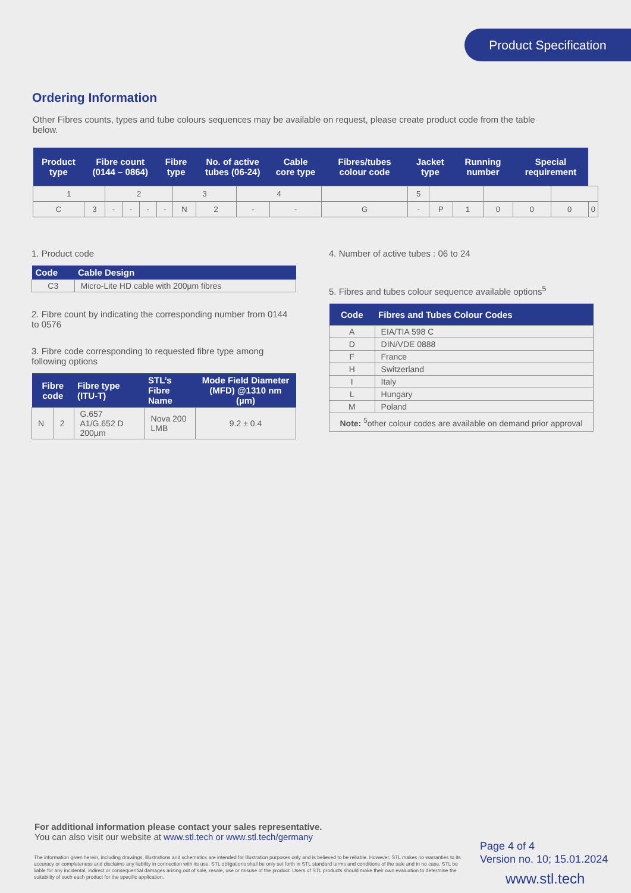Product Specification
Ordering Information
Other Fibres counts, types and tube colours sequences may be available on request, please create product code from the table below.
| Product type | Fibre count (0144 – 0864) | | | | Fibre type | | No. of active tubes (06-24) | | Cable core type | Fibres/tubes colour code | Jacket type | | Running number | | Special requirement | | |
| --- | --- | --- | --- | --- | --- | --- | --- | --- | --- | --- | --- | --- | --- | --- | --- | --- | --- |
| 1 | | 2 | | | | 3 | | 4 | | | 5 | | | | | | |
| C | 3 | - | - | - | - | N | 2 | - | - | G | - | P | 1 | 0 | 0 | 0 | 0 |
1. Product code
| Code | Cable Design |
| --- | --- |
| C3 | Micro-Lite HD cable with 200µm fibres |
2. Fibre count by indicating the corresponding number from 0144 to 0576
3. Fibre code corresponding to requested fibre type among following options
| Fibre code | | Fibre type (ITU-T) | STL’s Fibre Name | Mode Field Diameter (MFD) @1310 nm (µm) |
| --- | --- | --- | --- | --- |
| N | 2 | G.657 A1/G.652 D 200µm | Nova 200 LMB | 9.2 ± 0.4 |
4. Number of active tubes : 06 to 24
5. Fibres and tubes colour sequence available options<sup>5</sup>
| Code | Fibres and Tubes Colour Codes |
| --- | --- |
| A | EIA/TIA 598 C |
| D | DIN/VDE 0888 |
| F | France |
| H | Switzerland |
| I | Italy |
| L | Hungary |
| M | Poland |
| Note: <sup>5</sup>other colour codes are available on demand prior approval | |
For additional information please contact your sales representative.
You can also visit our website at www.stl.tech or www.stl.tech/germany
The information given herein, including drawings, illustrations and schematics are intended for illustration purposes only and is believed to be reliable. However, STL makes no warranties to its accuracy or completeness and disclaims any liability in connection with its use. STL obligations shall be only set forth in STL standard terms and conditions of the sale and in no case, STL be liable for any incidental, indirect or consequential damages arising out of sale, resale, use or misuse of the product. Users of STL products should make their own evaluation to determine the suitability of such each product for the specific application.
Page 4 of 4
Version no. 10; 15.01.2024
www.stl.tech